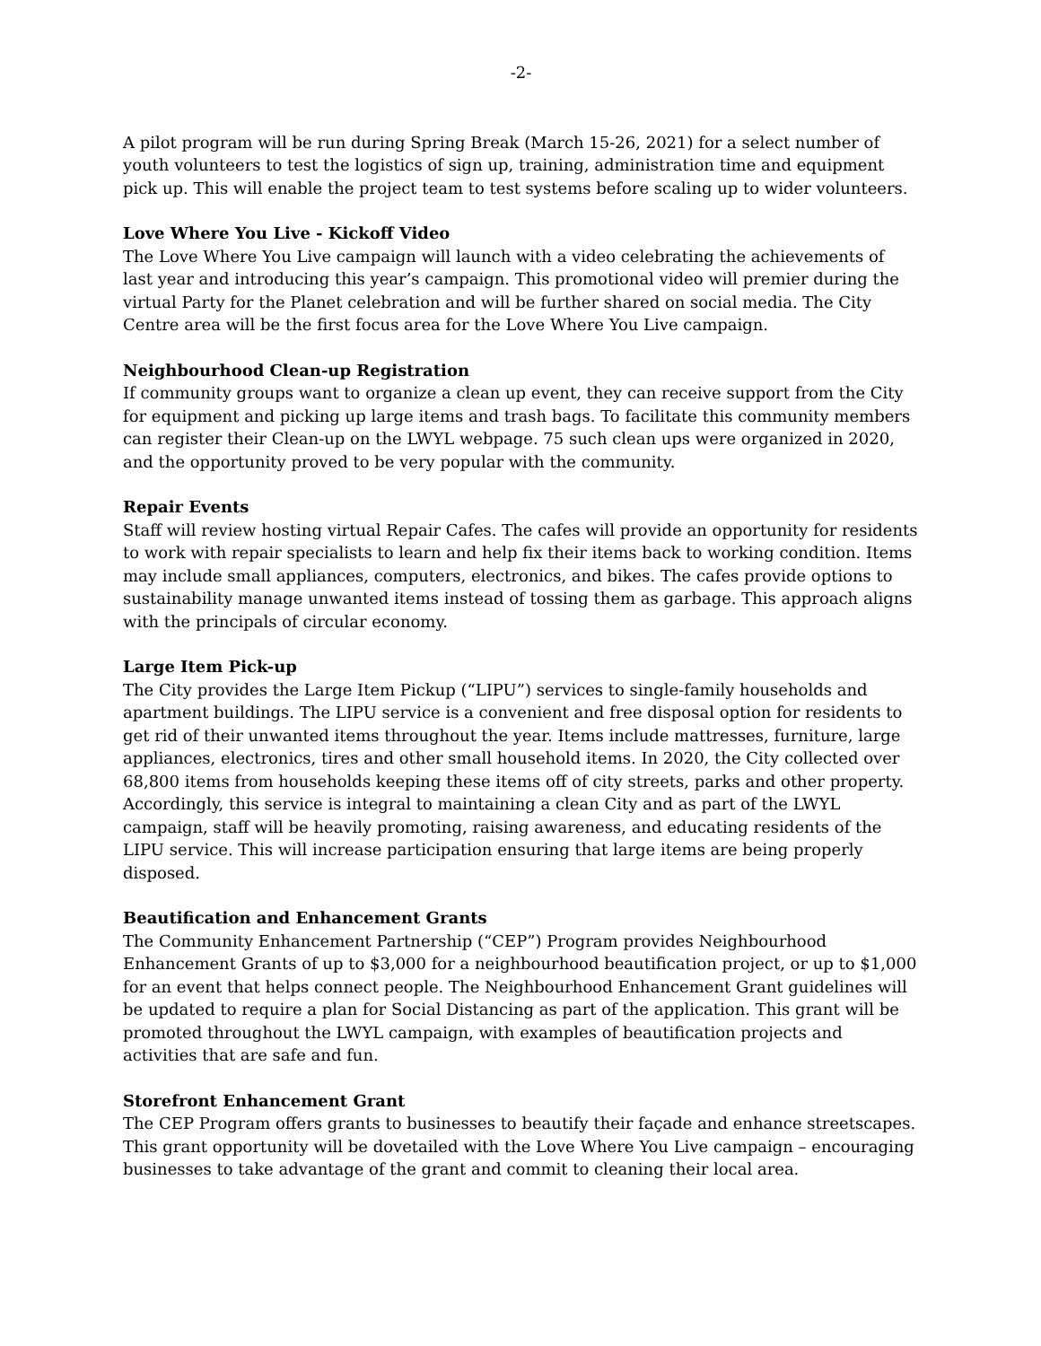-2-
A pilot program will be run during Spring Break (March 15-26, 2021) for a select number of youth volunteers to test the logistics of sign up, training, administration time and equipment pick up. This will enable the project team to test systems before scaling up to wider volunteers.
Love Where You Live - Kickoff Video
The Love Where You Live campaign will launch with a video celebrating the achievements of last year and introducing this year’s campaign. This promotional video will premier during the virtual Party for the Planet celebration and will be further shared on social media. The City Centre area will be the first focus area for the Love Where You Live campaign.
Neighbourhood Clean-up Registration
If community groups want to organize a clean up event, they can receive support from the City for equipment and picking up large items and trash bags. To facilitate this community members can register their Clean-up on the LWYL webpage. 75 such clean ups were organized in 2020, and the opportunity proved to be very popular with the community.
Repair Events
Staff will review hosting virtual Repair Cafes. The cafes will provide an opportunity for residents to work with repair specialists to learn and help fix their items back to working condition. Items may include small appliances, computers, electronics, and bikes. The cafes provide options to sustainability manage unwanted items instead of tossing them as garbage. This approach aligns with the principals of circular economy.
Large Item Pick-up
The City provides the Large Item Pickup (“LIPU”) services to single-family households and apartment buildings. The LIPU service is a convenient and free disposal option for residents to get rid of their unwanted items throughout the year. Items include mattresses, furniture, large appliances, electronics, tires and other small household items. In 2020, the City collected over 68,800 items from households keeping these items off of city streets, parks and other property. Accordingly, this service is integral to maintaining a clean City and as part of the LWYL campaign, staff will be heavily promoting, raising awareness, and educating residents of the LIPU service. This will increase participation ensuring that large items are being properly disposed.
Beautification and Enhancement Grants
The Community Enhancement Partnership (“CEP”) Program provides Neighbourhood Enhancement Grants of up to $3,000 for a neighbourhood beautification project, or up to $1,000 for an event that helps connect people. The Neighbourhood Enhancement Grant guidelines will be updated to require a plan for Social Distancing as part of the application. This grant will be promoted throughout the LWYL campaign, with examples of beautification projects and activities that are safe and fun.
Storefront Enhancement Grant
The CEP Program offers grants to businesses to beautify their façade and enhance streetscapes. This grant opportunity will be dovetailed with the Love Where You Live campaign – encouraging businesses to take advantage of the grant and commit to cleaning their local area.